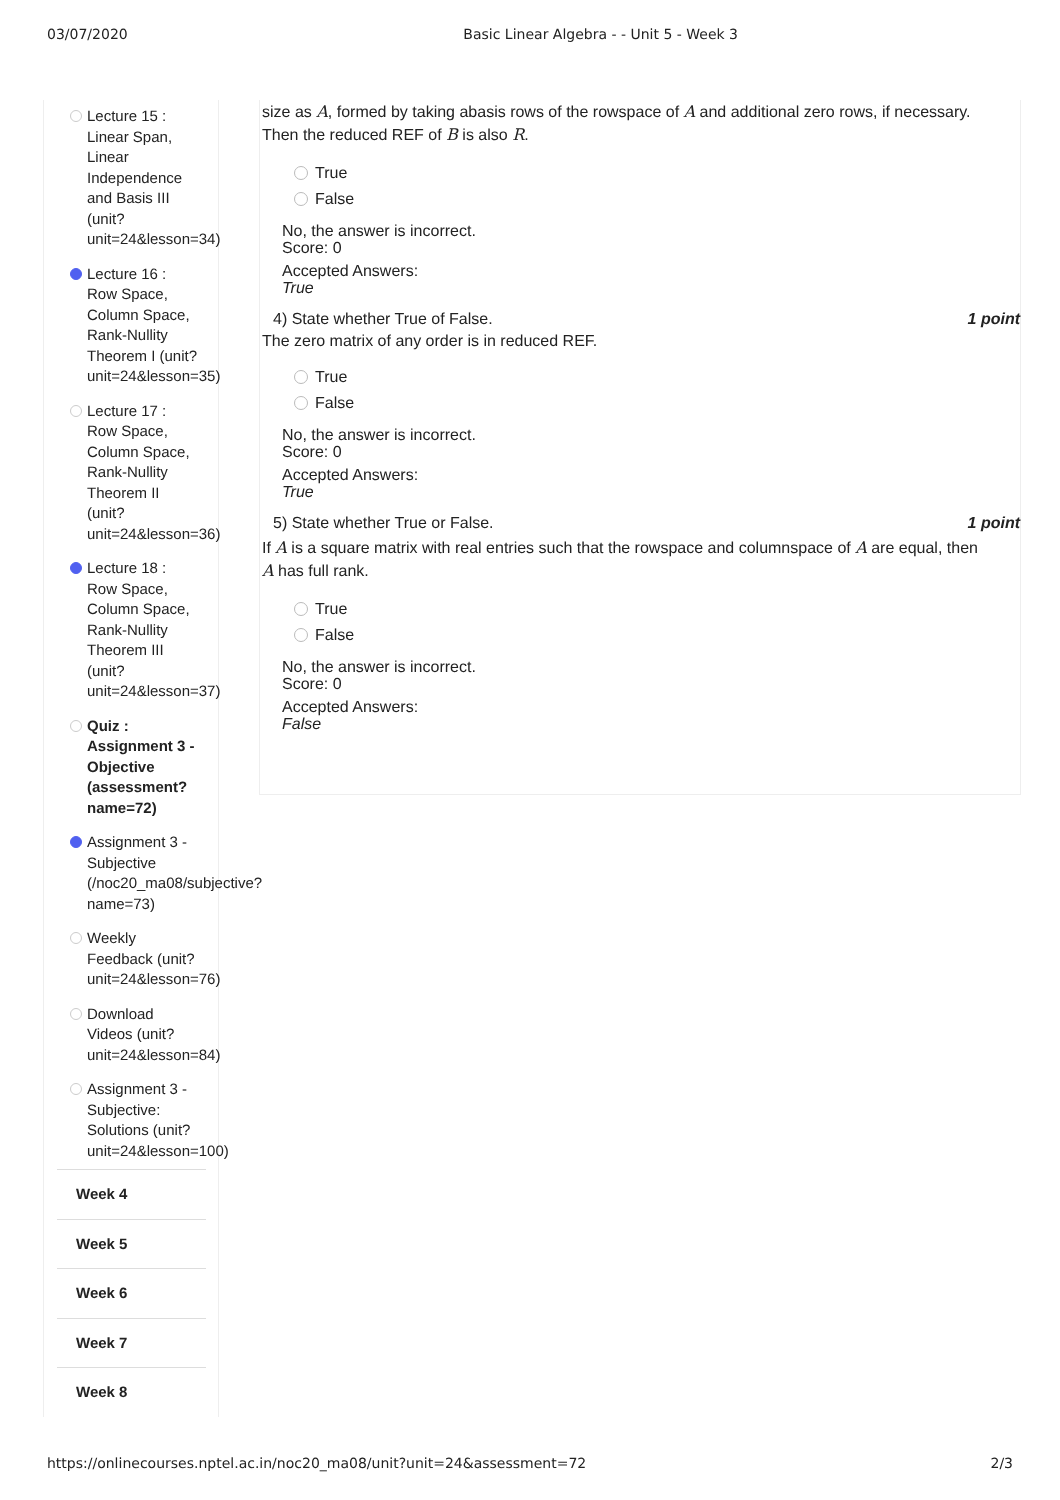03/07/2020 Basic Linear Algebra - - Unit 5 - Week 3
Lecture 15 :
Linear Span,
Linear
Independence
and Basis III
(unit?
unit=24&lesson=34)
Lecture 16 :
Row Space,
Column Space,
Rank-Nullity
Theorem I (unit?
unit=24&lesson=35)
Lecture 17 :
Row Space,
Column Space,
Rank-Nullity
Theorem II
(unit?
unit=24&lesson=36)
Lecture 18 :
Row Space,
Column Space,
Rank-Nullity
Theorem III
(unit?
unit=24&lesson=37)
Quiz :
Assignment 3 -
Objective
(assessment?
name=72)
Assignment 3 -
Subjective
(/noc20_ma08/subjective?
name=73)
Weekly
Feedback (unit?
unit=24&lesson=76)
Download
Videos (unit?
unit=24&lesson=84)
Assignment 3 -
Subjective:
Solutions (unit?
unit=24&lesson=100)
Week 4
Week 5
Week 6
Week 7
Week 8
size as A, formed by taking abasis rows of the rowspace of A and additional zero rows, if necessary.
Then the reduced REF of B is also R.
True
False
No, the answer is incorrect.
Score: 0
Accepted Answers:
True
4) State whether True of False. 1 point
The zero matrix of any order is in reduced REF.
True
False
No, the answer is incorrect.
Score: 0
Accepted Answers:
True
5) State whether True or False. 1 point
If A is a square matrix with real entries such that the rowspace and columnspace of A are equal, then
A has full rank.
True
False
No, the answer is incorrect.
Score: 0
Accepted Answers:
False
https://onlinecourses.nptel.ac.in/noc20_ma08/unit?unit=24&assessment=72 2/3